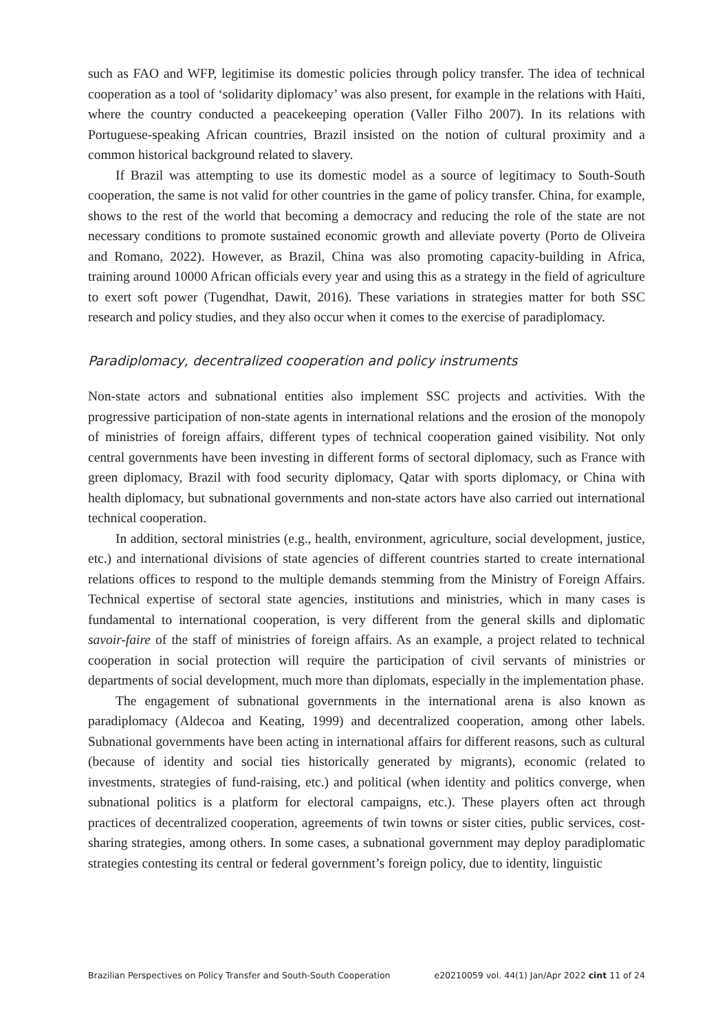such as FAO and WFP, legitimise its domestic policies through policy transfer. The idea of technical cooperation as a tool of ‘solidarity diplomacy’ was also present, for example in the relations with Haiti, where the country conducted a peacekeeping operation (Valler Filho 2007). In its relations with Portuguese-speaking African countries, Brazil insisted on the notion of cultural proximity and a common historical background related to slavery.
If Brazil was attempting to use its domestic model as a source of legitimacy to South-South cooperation, the same is not valid for other countries in the game of policy transfer. China, for example, shows to the rest of the world that becoming a democracy and reducing the role of the state are not necessary conditions to promote sustained economic growth and alleviate poverty (Porto de Oliveira and Romano, 2022). However, as Brazil, China was also promoting capacity-building in Africa, training around 10000 African officials every year and using this as a strategy in the field of agriculture to exert soft power (Tugendhat, Dawit, 2016). These variations in strategies matter for both SSC research and policy studies, and they also occur when it comes to the exercise of paradiplomacy.
Paradiplomacy, decentralized cooperation and policy instruments
Non-state actors and subnational entities also implement SSC projects and activities. With the progressive participation of non-state agents in international relations and the erosion of the monopoly of ministries of foreign affairs, different types of technical cooperation gained visibility. Not only central governments have been investing in different forms of sectoral diplomacy, such as France with green diplomacy, Brazil with food security diplomacy, Qatar with sports diplomacy, or China with health diplomacy, but subnational governments and non-state actors have also carried out international technical cooperation.
In addition, sectoral ministries (e.g., health, environment, agriculture, social development, justice, etc.) and international divisions of state agencies of different countries started to create international relations offices to respond to the multiple demands stemming from the Ministry of Foreign Affairs. Technical expertise of sectoral state agencies, institutions and ministries, which in many cases is fundamental to international cooperation, is very different from the general skills and diplomatic savoir-faire of the staff of ministries of foreign affairs. As an example, a project related to technical cooperation in social protection will require the participation of civil servants of ministries or departments of social development, much more than diplomats, especially in the implementation phase.
The engagement of subnational governments in the international arena is also known as paradiplomacy (Aldecoa and Keating, 1999) and decentralized cooperation, among other labels. Subnational governments have been acting in international affairs for different reasons, such as cultural (because of identity and social ties historically generated by migrants), economic (related to investments, strategies of fund-raising, etc.) and political (when identity and politics converge, when subnational politics is a platform for electoral campaigns, etc.). These players often act through practices of decentralized cooperation, agreements of twin towns or sister cities, public services, cost-sharing strategies, among others. In some cases, a subnational government may deploy paradiplomatic strategies contesting its central or federal government’s foreign policy, due to identity, linguistic
Brazilian Perspectives on Policy Transfer and South-South Cooperation e20210059 vol. 44(1) Jan/Apr 2022 cint 11 of 24